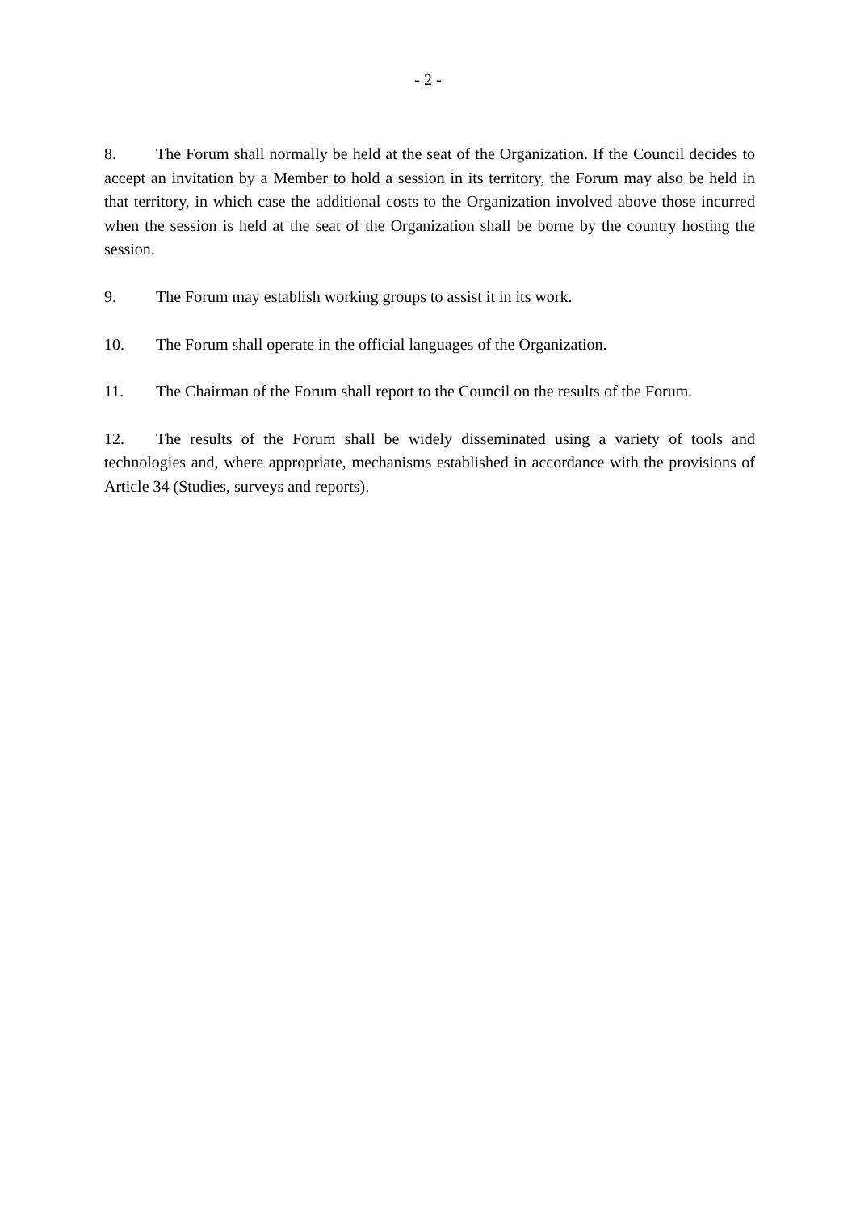- 2 -
8. The Forum shall normally be held at the seat of the Organization. If the Council decides to accept an invitation by a Member to hold a session in its territory, the Forum may also be held in that territory, in which case the additional costs to the Organization involved above those incurred when the session is held at the seat of the Organization shall be borne by the country hosting the session.
9. The Forum may establish working groups to assist it in its work.
10. The Forum shall operate in the official languages of the Organization.
11. The Chairman of the Forum shall report to the Council on the results of the Forum.
12. The results of the Forum shall be widely disseminated using a variety of tools and technologies and, where appropriate, mechanisms established in accordance with the provisions of Article 34 (Studies, surveys and reports).